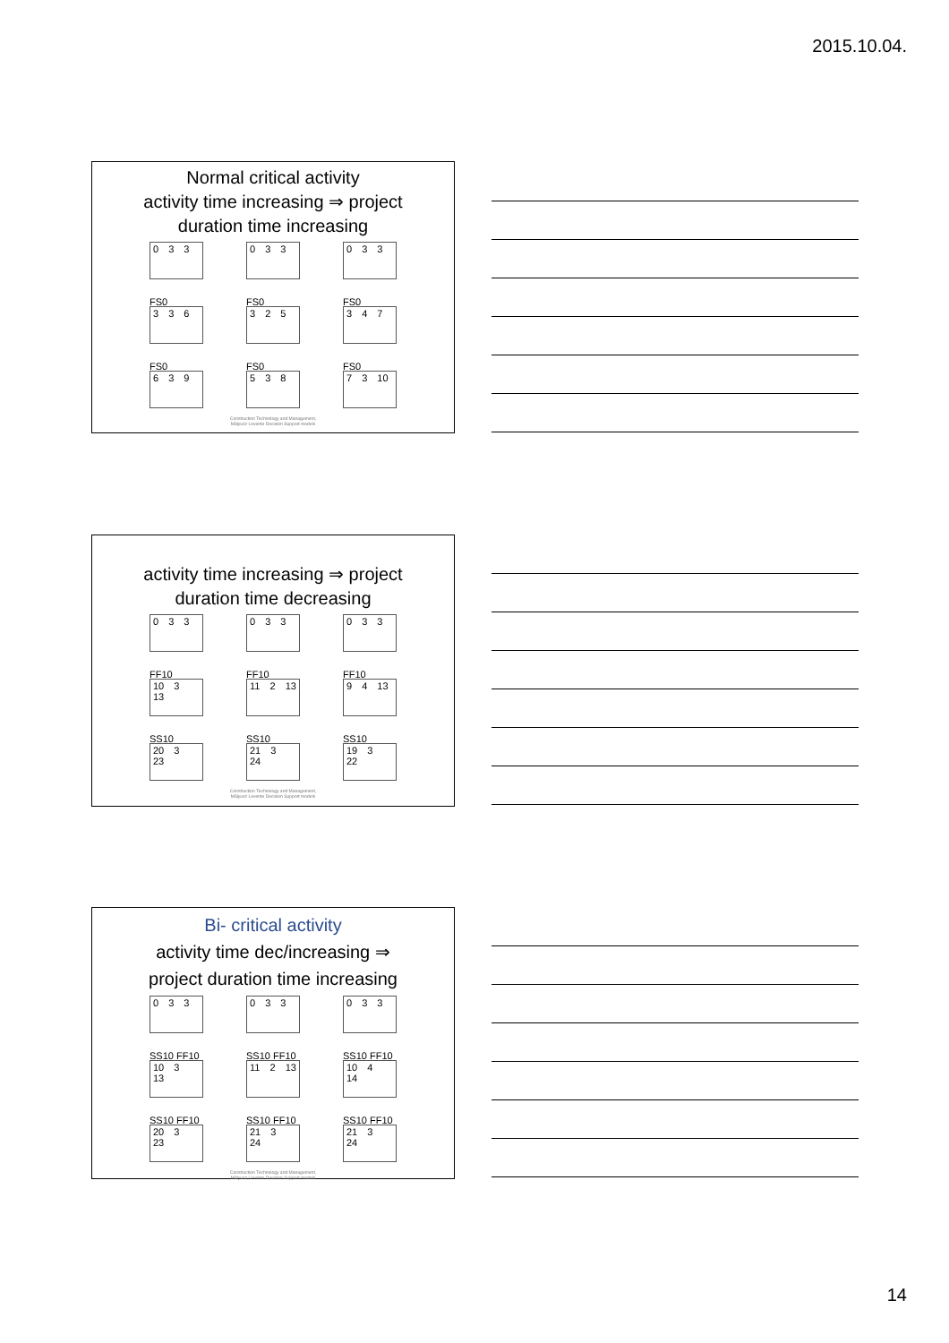2015.10.04.
Normal critical activity
activity time increasing ⇒ project
duration time increasing
0 3 3
FS0
3 3 6
FS0
6 3 9
0 3 3
FS0
3 2 5
FS0
5 3 8
0 3 3
FS0
3 4 7
FS0
7 3 10
Construction Technology and Management,
Mályusz Levente Decision Support models
activity time increasing ⇒ project
duration time decreasing
0 3 3
FF10
10 3 13
SS10
20 3 23
0 3 3
FF10
11 2 13
SS10
21 3 24
0 3 3
FF10
9 4 13
SS10
19 3 22
Construction Technology and Management,
Mályusz Levente Decision Support models
Bi- critical activity
activity time dec/increasing ⇒
project duration time increasing
0 3 3
SS10 FF10
10 3 13
SS10 FF10
20 3 23
0 3 3
SS10 FF10
11 2 13
SS10 FF10
21 3 24
0 3 3
SS10 FF10
10 4 14
SS10 FF10
21 3 24
Construction Technology and Management,
Mályusz Levente Decision Support models
14